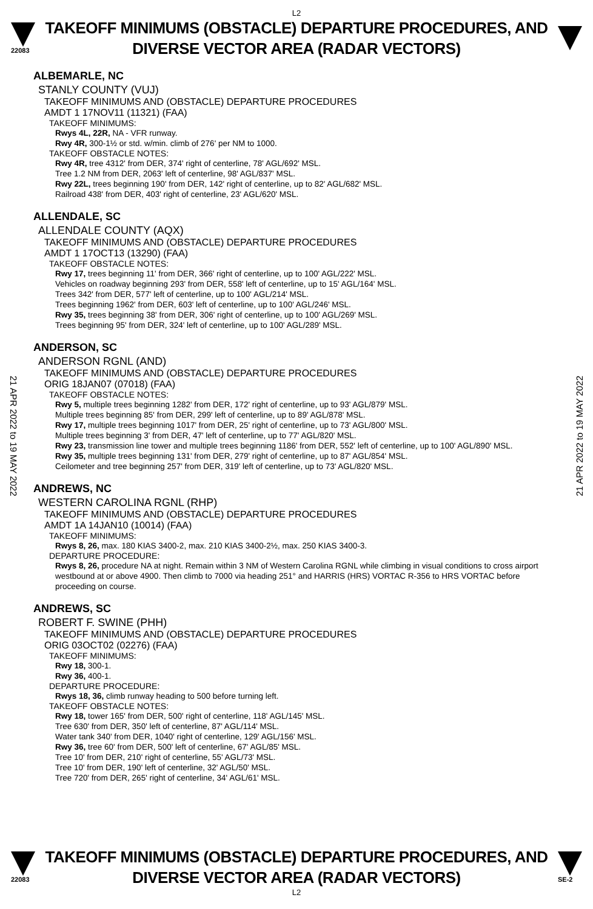L2
22083
TAKEOFF MINIMUMS (OBSTACLE) DEPARTURE PROCEDURES, AND
DIVERSE VECTOR AREA (RADAR VECTORS)
21 APR 2022 to 19 MAY 2022
21 APR 2022 to 19 MAY 2022
ALBEMARLE, NC
STANLY COUNTY (VUJ)
TAKEOFF MINIMUMS AND (OBSTACLE) DEPARTURE PROCEDURES
AMDT 1 17NOV11 (11321) (FAA)
TAKEOFF MINIMUMS:
Rwys 4L, 22R, NA - VFR runway.
Rwy 4R, 300-1½ or std. w/min. climb of 276' per NM to 1000.
TAKEOFF OBSTACLE NOTES:
Rwy 4R, tree 4312' from DER, 374' right of centerline, 78' AGL/692' MSL.
Tree 1.2 NM from DER, 2063' left of centerline, 98' AGL/837' MSL.
Rwy 22L, trees beginning 190' from DER, 142' right of centerline, up to 82' AGL/682' MSL.
Railroad 438' from DER, 403' right of centerline, 23' AGL/620' MSL.
ALLENDALE, SC
ALLENDALE COUNTY (AQX)
TAKEOFF MINIMUMS AND (OBSTACLE) DEPARTURE PROCEDURES
AMDT 1 17OCT13 (13290) (FAA)
TAKEOFF OBSTACLE NOTES:
Rwy 17, trees beginning 11' from DER, 366' right of centerline, up to 100' AGL/222' MSL.
Vehicles on roadway beginning 293' from DER, 558' left of centerline, up to 15' AGL/164' MSL.
Trees 342' from DER, 577' left of centerline, up to 100' AGL/214' MSL.
Trees beginning 1962' from DER, 603' left of centerline, up to 100' AGL/246' MSL.
Rwy 35, trees beginning 38' from DER, 306' right of centerline, up to 100' AGL/269' MSL.
Trees beginning 95' from DER, 324' left of centerline, up to 100' AGL/289' MSL.
ANDERSON, SC
ANDERSON RGNL (AND)
TAKEOFF MINIMUMS AND (OBSTACLE) DEPARTURE PROCEDURES
ORIG 18JAN07 (07018) (FAA)
TAKEOFF OBSTACLE NOTES:
Rwy 5, multiple trees beginning 1282' from DER, 172' right of centerline, up to 93' AGL/879' MSL.
Multiple trees beginning 85' from DER, 299' left of centerline, up to 89' AGL/878' MSL.
Rwy 17, multiple trees beginning 1017' from DER, 25' right of centerline, up to 73' AGL/800' MSL.
Multiple trees beginning 3' from DER, 47' left of centerline, up to 77' AGL/820' MSL.
Rwy 23, transmission line tower and multiple trees beginning 1186' from DER, 552' left of centerline, up to 100' AGL/890' MSL.
Rwy 35, multiple trees beginning 131' from DER, 279' right of centerline, up to 87' AGL/854' MSL.
Ceilometer and tree beginning 257' from DER, 319' left of centerline, up to 73' AGL/820' MSL.
ANDREWS, NC
WESTERN CAROLINA RGNL (RHP)
TAKEOFF MINIMUMS AND (OBSTACLE) DEPARTURE PROCEDURES
AMDT 1A 14JAN10 (10014) (FAA)
TAKEOFF MINIMUMS:
Rwys 8, 26, max. 180 KIAS 3400-2, max. 210 KIAS 3400-2½, max. 250 KIAS 3400-3.
DEPARTURE PROCEDURE:
Rwys 8, 26, procedure NA at night. Remain within 3 NM of Western Carolina RGNL while climbing in visual conditions to cross airport westbound at or above 4900. Then climb to 7000 via heading 251° and HARRIS (HRS) VORTAC R-356 to HRS VORTAC before proceeding on course.
ANDREWS, SC
ROBERT F. SWINE (PHH)
TAKEOFF MINIMUMS AND (OBSTACLE) DEPARTURE PROCEDURES
ORIG 03OCT02 (02276) (FAA)
TAKEOFF MINIMUMS:
Rwy 18, 300-1.
Rwy 36, 400-1.
DEPARTURE PROCEDURE:
Rwys 18, 36, climb runway heading to 500 before turning left.
TAKEOFF OBSTACLE NOTES:
Rwy 18, tower 165' from DER, 500' right of centerline, 118' AGL/145' MSL.
Tree 630' from DER, 350' left of centerline, 87' AGL/114' MSL.
Water tank 340' from DER, 1040' right of centerline, 129' AGL/156' MSL.
Rwy 36, tree 60' from DER, 500' left of centerline, 67' AGL/85' MSL.
Tree 10' from DER, 210' right of centerline, 55' AGL/73' MSL.
Tree 10' from DER, 190' left of centerline, 32' AGL/50' MSL.
Tree 720' from DER, 265' right of centerline, 34' AGL/61' MSL.
22083
TAKEOFF MINIMUMS (OBSTACLE) DEPARTURE PROCEDURES, AND
DIVERSE VECTOR AREA (RADAR VECTORS)
SE-2
L2